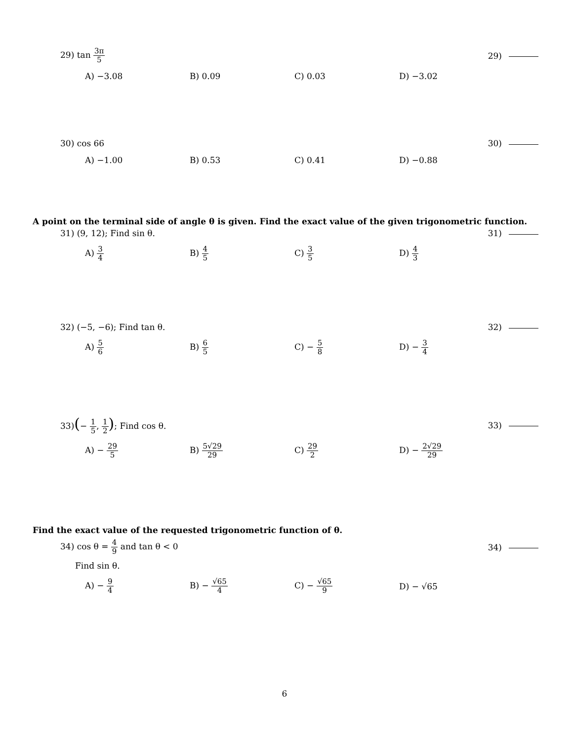29) tan 3π 5 29)
A) −3.08 B) 0.09 C) 0.03 D) −3.02
30) cos 66 30)
A) −1.00 B) 0.53 C) 0.41 D) −0.88
A point on the terminal side of angle θ is given. Find the exact value of the given trigonometric function.
31) (9, 12); Find sin θ. 31)
A) 3 4
B) 4 5
C) 3 5
D) 4 3
32) (−5, −6); Find tan θ. 32)
A) 5 6
B) 6 5
C) − 5 8
D) − 3 4
33)(− 1 5, 1 2); Find cos θ. 33)
A) − 29 5
B) 5√29 29
C) 29 2
D) − 2√29 29
Find the exact value of the requested trigonometric function of θ.
34) cos θ = 4 9 and tan θ < 0 34)
Find sin θ.
A) − 9 4
B) − √65 4
C) − √65 9
D) − √65
6